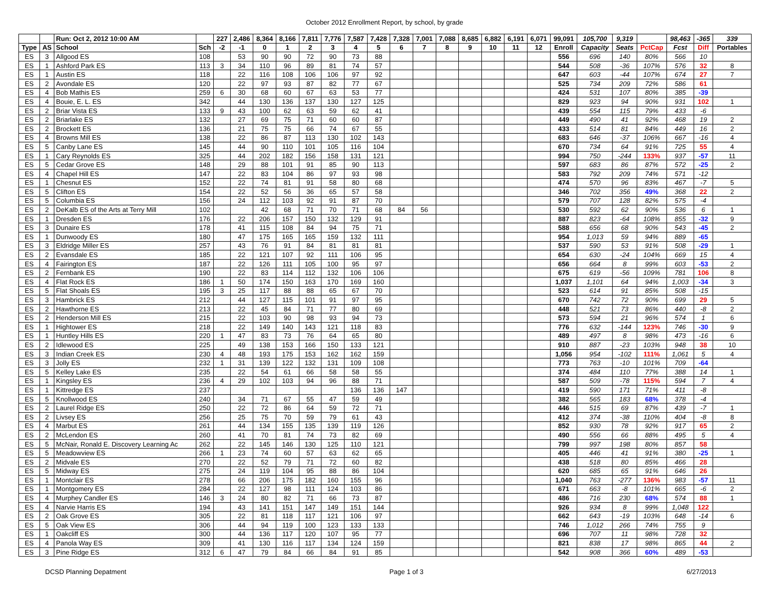October 2012 Enrollment Report, by school, by grade
| | | Run: Oct 2, 2012 10:00 AM | | 227 | 2,486 | 8,364 | 8,166 | 7,811 | 7,776 | 7,587 | 7,428 | 7,328 | 7,001 | 7,088 | 8,685 | 6,882 | 6,191 | 6,071 | 99,091 | 105,700 | 9,319 | | 98,463 | -365 | 339 |
| Type | AS | School | Sch | -2 | -1 | 0 | 1 | 2 | 3 | 4 | 5 | 6 | 7 | 8 | 9 | 10 | 11 | 12 | Enroll | Capacity | Seats | PctCap | Fcst | Diff | Portables |
| ES | 3 | Allgood ES | 108 | | 53 | 90 | 90 | 72 | 90 | 73 | 88 | | | | | | | | 556 | 696 | 140 | 80% | 566 | 10 | |
| ES | 1 | Ashford Park ES | 113 | 3 | 34 | 110 | 96 | 89 | 81 | 74 | 57 | | | | | | | | 544 | 508 | -36 | 107% | 576 | 32 | 8 |
| ES | 1 | Austin ES | 118 | | 22 | 116 | 108 | 106 | 106 | 97 | 92 | | | | | | | | 647 | 603 | -44 | 107% | 674 | 27 | 7 |
| ES | 2 | Avondale ES | 120 | | 22 | 97 | 93 | 87 | 82 | 77 | 67 | | | | | | | | 525 | 734 | 209 | 72% | 586 | 61 | |
| ES | 4 | Bob Mathis ES | 259 | 6 | 30 | 68 | 60 | 67 | 63 | 53 | 77 | | | | | | | | 424 | 531 | 107 | 80% | 385 | -39 | |
| ES | 4 | Bouie, E. L. ES | 342 | | 44 | 130 | 136 | 137 | 130 | 127 | 125 | | | | | | | | 829 | 923 | 94 | 90% | 931 | 102 | 1 |
| ES | 2 | Briar Vista ES | 133 | 9 | 43 | 100 | 62 | 63 | 59 | 62 | 41 | | | | | | | | 439 | 554 | 115 | 79% | 433 | -6 | |
| ES | 2 | Briarlake ES | 132 | | 27 | 69 | 75 | 71 | 60 | 60 | 87 | | | | | | | | 449 | 490 | 41 | 92% | 468 | 19 | 2 |
| ES | 2 | Brockett ES | 136 | | 21 | 75 | 75 | 66 | 74 | 67 | 55 | | | | | | | | 433 | 514 | 81 | 84% | 449 | 16 | 2 |
| ES | 4 | Browns Mill ES | 138 | | 22 | 86 | 87 | 113 | 130 | 102 | 143 | | | | | | | | 683 | 646 | -37 | 106% | 667 | -16 | 4 |
| ES | 5 | Canby Lane ES | 145 | | 44 | 90 | 110 | 101 | 105 | 116 | 104 | | | | | | | | 670 | 734 | 64 | 91% | 725 | 55 | 4 |
| ES | 1 | Cary Reynolds ES | 325 | | 44 | 202 | 182 | 156 | 158 | 131 | 121 | | | | | | | | 994 | 750 | -244 | 133% | 937 | -57 | 11 |
| ES | 5 | Cedar Grove ES | 148 | | 29 | 88 | 101 | 91 | 85 | 90 | 113 | | | | | | | | 597 | 683 | 86 | 87% | 572 | -25 | 2 |
| ES | 4 | Chapel Hill ES | 147 | | 22 | 83 | 104 | 86 | 97 | 93 | 98 | | | | | | | | 583 | 792 | 209 | 74% | 571 | -12 | |
| ES | 1 | Chesnut ES | 152 | | 22 | 74 | 81 | 91 | 58 | 80 | 68 | | | | | | | | 474 | 570 | 96 | 83% | 467 | -7 | 5 |
| ES | 5 | Clifton ES | 154 | | 22 | 52 | 56 | 36 | 65 | 57 | 58 | | | | | | | | 346 | 702 | 356 | 49% | 368 | 22 | 2 |
| ES | 5 | Columbia ES | 156 | | 24 | 112 | 103 | 92 | 91 | 87 | 70 | | | | | | | | 579 | 707 | 128 | 82% | 575 | -4 | |
| ES | 2 | DeKalb ES of the Arts at Terry Mill | 102 | | | 42 | 68 | 71 | 70 | 71 | 68 | 84 | 56 | | | | | | 530 | 592 | 62 | 90% | 536 | 6 | 1 |
| ES | 1 | Dresden ES | 176 | | 22 | 206 | 157 | 150 | 132 | 129 | 91 | | | | | | | | 887 | 823 | -64 | 108% | 855 | -32 | 9 |
| ES | 3 | Dunaire ES | 178 | | 41 | 115 | 108 | 84 | 94 | 75 | 71 | | | | | | | | 588 | 656 | 68 | 90% | 543 | -45 | 2 |
| ES | 1 | Dunwoody ES | 180 | | 47 | 175 | 165 | 165 | 159 | 132 | 111 | | | | | | | | 954 | 1,013 | 59 | 94% | 889 | -65 | |
| ES | 3 | Eldridge Miller ES | 257 | | 43 | 76 | 91 | 84 | 81 | 81 | 81 | | | | | | | | 537 | 590 | 53 | 91% | 508 | -29 | 1 |
| ES | 2 | Evansdale ES | 185 | | 22 | 121 | 107 | 92 | 111 | 106 | 95 | | | | | | | | 654 | 630 | -24 | 104% | 669 | 15 | 4 |
| ES | 4 | Fairington ES | 187 | | 22 | 126 | 111 | 105 | 100 | 95 | 97 | | | | | | | | 656 | 664 | 8 | 99% | 603 | -53 | 2 |
| ES | 2 | Fernbank ES | 190 | | 22 | 83 | 114 | 112 | 132 | 106 | 106 | | | | | | | | 675 | 619 | -56 | 109% | 781 | 106 | 8 |
| ES | 4 | Flat Rock ES | 186 | 1 | 50 | 174 | 150 | 163 | 170 | 169 | 160 | | | | | | | | 1,037 | 1,101 | 64 | 94% | 1,003 | -34 | 3 |
| ES | 5 | Flat Shoals ES | 195 | 3 | 25 | 117 | 88 | 88 | 65 | 67 | 70 | | | | | | | | 523 | 614 | 91 | 85% | 508 | -15 | |
| ES | 3 | Hambrick ES | 212 | | 44 | 127 | 115 | 101 | 91 | 97 | 95 | | | | | | | | 670 | 742 | 72 | 90% | 699 | 29 | 5 |
| ES | 2 | Hawthorne ES | 213 | | 22 | 45 | 84 | 71 | 77 | 80 | 69 | | | | | | | | 448 | 521 | 73 | 86% | 440 | -8 | 2 |
| ES | 2 | Henderson Mill ES | 215 | | 22 | 103 | 90 | 98 | 93 | 94 | 73 | | | | | | | | 573 | 594 | 21 | 96% | 574 | 1 | 6 |
| ES | 1 | Hightower ES | 218 | | 22 | 149 | 140 | 143 | 121 | 118 | 83 | | | | | | | | 776 | 632 | -144 | 123% | 746 | -30 | 9 |
| ES | 1 | Huntley Hills ES | 220 | 1 | 47 | 83 | 73 | 76 | 64 | 65 | 80 | | | | | | | | 489 | 497 | 8 | 98% | 473 | -16 | 6 |
| ES | 2 | Idlewood ES | 225 | | 49 | 138 | 153 | 166 | 150 | 133 | 121 | | | | | | | | 910 | 887 | -23 | 103% | 948 | 38 | 10 |
| ES | 3 | Indian Creek ES | 230 | 4 | 48 | 193 | 175 | 153 | 162 | 162 | 159 | | | | | | | | 1,056 | 954 | -102 | 111% | 1,061 | 5 | 4 |
| ES | 3 | Jolly ES | 232 | 1 | 31 | 139 | 122 | 132 | 131 | 109 | 108 | | | | | | | | 773 | 763 | -10 | 101% | 709 | -64 | |
| ES | 5 | Kelley Lake ES | 235 | | 22 | 54 | 61 | 66 | 58 | 58 | 55 | | | | | | | | 374 | 484 | 110 | 77% | 388 | 14 | 1 |
| ES | 1 | Kingsley ES | 236 | 4 | 29 | 102 | 103 | 94 | 96 | 88 | 71 | | | | | | | | 587 | 509 | -78 | 115% | 594 | 7 | 4 |
| ES | 1 | Kittredge ES | 237 | | | | | | | 136 | 136 | 147 | | | | | | | 419 | 590 | 171 | 71% | 411 | -8 | |
| ES | 5 | Knollwood ES | 240 | | 34 | 71 | 67 | 55 | 47 | 59 | 49 | | | | | | | | 382 | 565 | 183 | 68% | 378 | -4 | |
| ES | 2 | Laurel Ridge ES | 250 | | 22 | 72 | 86 | 64 | 59 | 72 | 71 | | | | | | | | 446 | 515 | 69 | 87% | 439 | -7 | 1 |
| ES | 2 | Livsey ES | 256 | | 25 | 75 | 70 | 59 | 79 | 61 | 43 | | | | | | | | 412 | 374 | -38 | 110% | 404 | -8 | 8 |
| ES | 4 | Marbut ES | 261 | | 44 | 134 | 155 | 135 | 139 | 119 | 126 | | | | | | | | 852 | 930 | 78 | 92% | 917 | 65 | 2 |
| ES | 2 | McLendon ES | 260 | | 41 | 70 | 81 | 74 | 73 | 82 | 69 | | | | | | | | 490 | 556 | 66 | 88% | 495 | 5 | 4 |
| ES | 5 | McNair, Ronald E. Discovery Learning Ac | 262 | | 22 | 145 | 146 | 130 | 125 | 110 | 121 | | | | | | | | 799 | 997 | 198 | 80% | 857 | 58 | |
| ES | 5 | Meadowview ES | 266 | 1 | 23 | 74 | 60 | 57 | 63 | 62 | 65 | | | | | | | | 405 | 446 | 41 | 91% | 380 | -25 | 1 |
| ES | 2 | Midvale ES | 270 | | 22 | 52 | 79 | 71 | 72 | 60 | 82 | | | | | | | | 438 | 518 | 80 | 85% | 466 | 28 | |
| ES | 5 | Midway ES | 275 | | 24 | 119 | 104 | 95 | 88 | 86 | 104 | | | | | | | | 620 | 685 | 65 | 91% | 646 | 26 | |
| ES | 1 | Montclair ES | 278 | | 66 | 206 | 175 | 182 | 160 | 155 | 96 | | | | | | | | 1,040 | 763 | -277 | 136% | 983 | -57 | 11 |
| ES | 1 | Montgomery ES | 284 | | 22 | 127 | 98 | 111 | 124 | 103 | 86 | | | | | | | | 671 | 663 | -8 | 101% | 665 | -6 | 2 |
| ES | 4 | Murphey Candler ES | 146 | 3 | 24 | 80 | 82 | 71 | 66 | 73 | 87 | | | | | | | | 486 | 716 | 230 | 68% | 574 | 88 | 1 |
| ES | 4 | Narvie Harris ES | 194 | | 43 | 141 | 151 | 147 | 149 | 151 | 144 | | | | | | | | 926 | 934 | 8 | 99% | 1,048 | 122 | |
| ES | 2 | Oak Grove ES | 305 | | 22 | 81 | 118 | 117 | 121 | 106 | 97 | | | | | | | | 662 | 643 | -19 | 103% | 648 | -14 | 6 |
| ES | 5 | Oak View ES | 306 | | 44 | 94 | 119 | 100 | 123 | 133 | 133 | | | | | | | | 746 | 1,012 | 266 | 74% | 755 | 9 | |
| ES | 1 | Oakcliff ES | 300 | | 44 | 136 | 117 | 120 | 107 | 95 | 77 | | | | | | | | 696 | 707 | 11 | 98% | 728 | 32 | |
| ES | 4 | Panola Way ES | 309 | | 41 | 130 | 116 | 117 | 134 | 124 | 159 | | | | | | | | 821 | 838 | 17 | 98% | 865 | 44 | 2 |
| ES | 3 | Pine Ridge ES | 312 | 6 | 47 | 79 | 84 | 66 | 84 | 91 | 85 | | | | | | | | 542 | 908 | 366 | 60% | 489 | -53 | |
DCSD Planning Depatment Page 1 of 3 6/27/2013